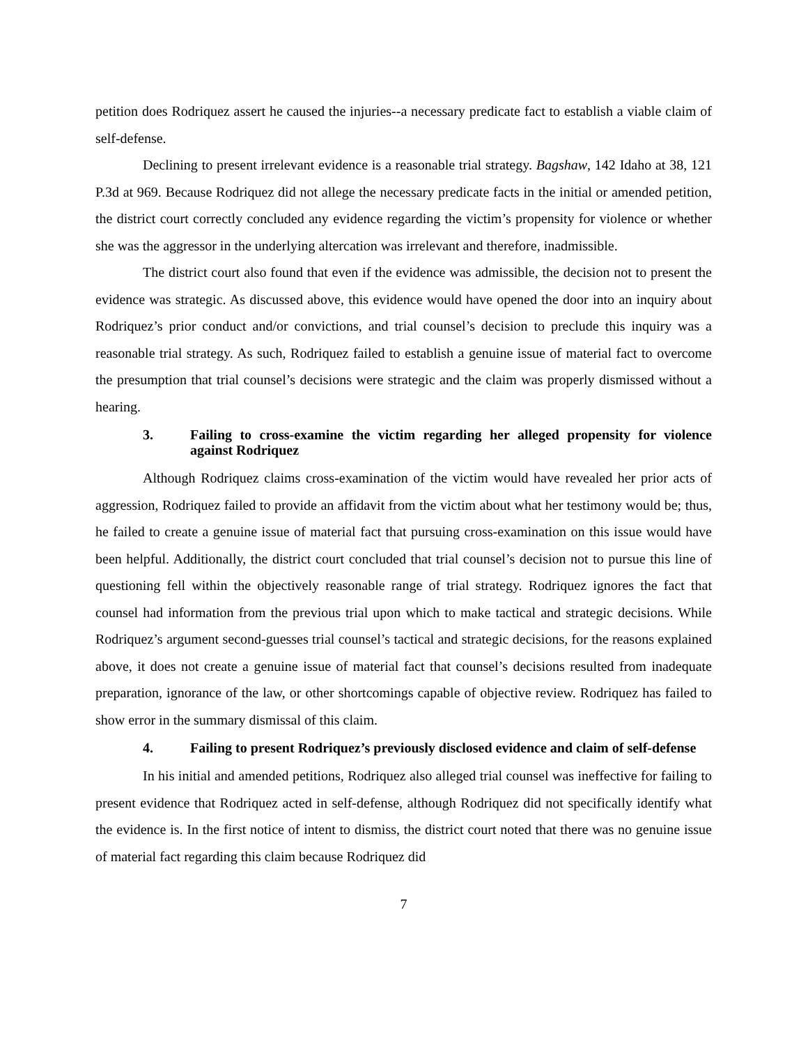petition does Rodriquez assert he caused the injuries--a necessary predicate fact to establish a viable claim of self-defense.
Declining to present irrelevant evidence is a reasonable trial strategy. Bagshaw, 142 Idaho at 38, 121 P.3d at 969. Because Rodriquez did not allege the necessary predicate facts in the initial or amended petition, the district court correctly concluded any evidence regarding the victim’s propensity for violence or whether she was the aggressor in the underlying altercation was irrelevant and therefore, inadmissible.
The district court also found that even if the evidence was admissible, the decision not to present the evidence was strategic. As discussed above, this evidence would have opened the door into an inquiry about Rodriquez’s prior conduct and/or convictions, and trial counsel’s decision to preclude this inquiry was a reasonable trial strategy. As such, Rodriquez failed to establish a genuine issue of material fact to overcome the presumption that trial counsel’s decisions were strategic and the claim was properly dismissed without a hearing.
3. Failing to cross-examine the victim regarding her alleged propensity for violence against Rodriquez
Although Rodriquez claims cross-examination of the victim would have revealed her prior acts of aggression, Rodriquez failed to provide an affidavit from the victim about what her testimony would be; thus, he failed to create a genuine issue of material fact that pursuing cross-examination on this issue would have been helpful. Additionally, the district court concluded that trial counsel’s decision not to pursue this line of questioning fell within the objectively reasonable range of trial strategy. Rodriquez ignores the fact that counsel had information from the previous trial upon which to make tactical and strategic decisions. While Rodriquez’s argument second-guesses trial counsel’s tactical and strategic decisions, for the reasons explained above, it does not create a genuine issue of material fact that counsel’s decisions resulted from inadequate preparation, ignorance of the law, or other shortcomings capable of objective review. Rodriquez has failed to show error in the summary dismissal of this claim.
4. Failing to present Rodriquez’s previously disclosed evidence and claim of self-defense
In his initial and amended petitions, Rodriquez also alleged trial counsel was ineffective for failing to present evidence that Rodriquez acted in self-defense, although Rodriquez did not specifically identify what the evidence is. In the first notice of intent to dismiss, the district court noted that there was no genuine issue of material fact regarding this claim because Rodriquez did
7